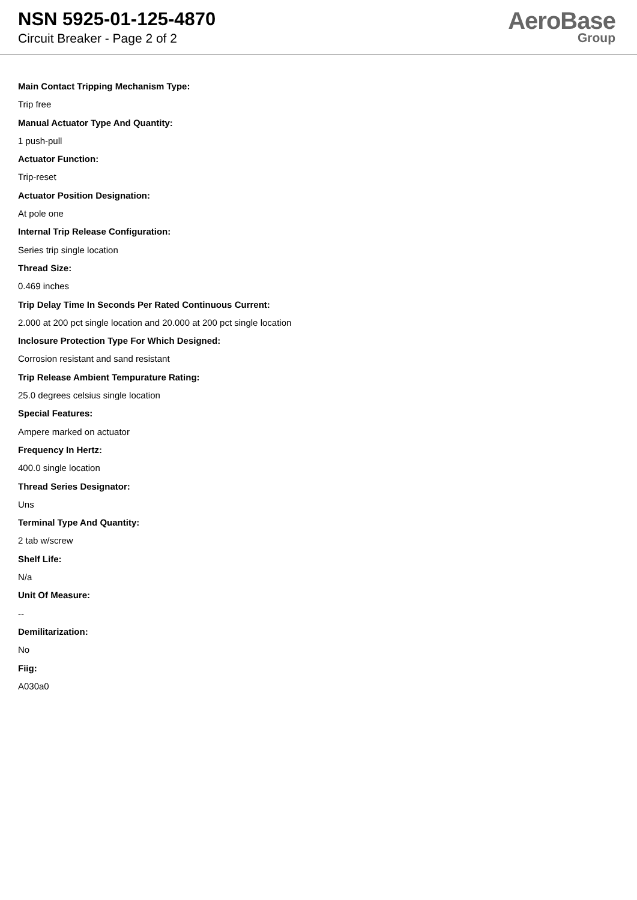NSN 5925-01-125-4870
Circuit Breaker - Page 2 of 2
AeroBase
Group
Main Contact Tripping Mechanism Type:
Trip free
Manual Actuator Type And Quantity:
1 push-pull
Actuator Function:
Trip-reset
Actuator Position Designation:
At pole one
Internal Trip Release Configuration:
Series trip single location
Thread Size:
0.469 inches
Trip Delay Time In Seconds Per Rated Continuous Current:
2.000 at 200 pct single location and 20.000 at 200 pct single location
Inclosure Protection Type For Which Designed:
Corrosion resistant and sand resistant
Trip Release Ambient Tempurature Rating:
25.0 degrees celsius single location
Special Features:
Ampere marked on actuator
Frequency In Hertz:
400.0 single location
Thread Series Designator:
Uns
Terminal Type And Quantity:
2 tab w/screw
Shelf Life:
N/a
Unit Of Measure:
--
Demilitarization:
No
Fiig:
A030a0